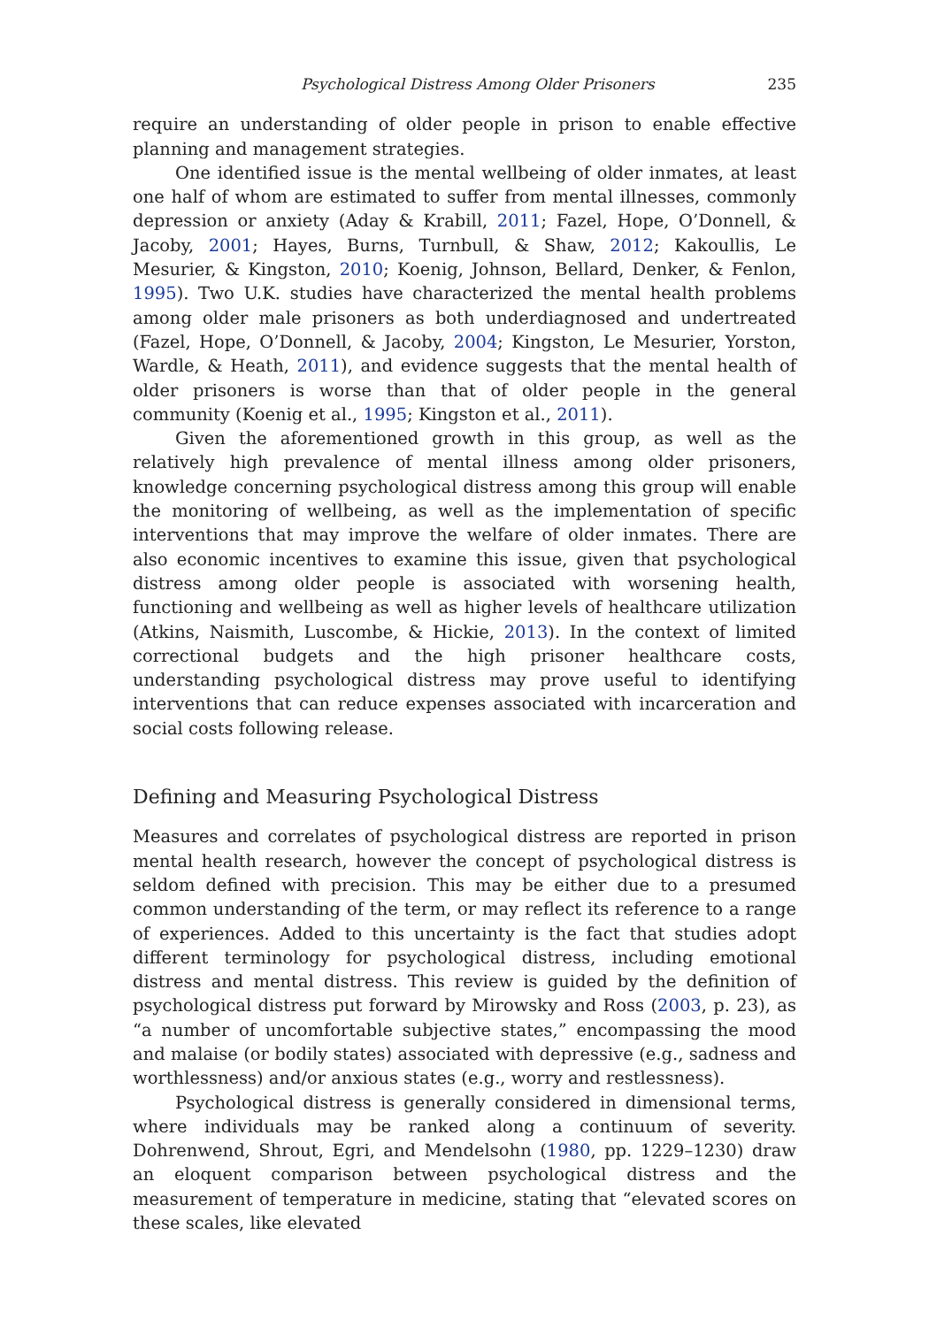Psychological Distress Among Older Prisoners 235
require an understanding of older people in prison to enable effective planning and management strategies.
One identified issue is the mental wellbeing of older inmates, at least one half of whom are estimated to suffer from mental illnesses, commonly depression or anxiety (Aday & Krabill, 2011; Fazel, Hope, O’Donnell, & Jacoby, 2001; Hayes, Burns, Turnbull, & Shaw, 2012; Kakoullis, Le Mesurier, & Kingston, 2010; Koenig, Johnson, Bellard, Denker, & Fenlon, 1995). Two U.K. studies have characterized the mental health problems among older male prisoners as both underdiagnosed and undertreated (Fazel, Hope, O’Donnell, & Jacoby, 2004; Kingston, Le Mesurier, Yorston, Wardle, & Heath, 2011), and evidence suggests that the mental health of older prisoners is worse than that of older people in the general community (Koenig et al., 1995; Kingston et al., 2011).
Given the aforementioned growth in this group, as well as the relatively high prevalence of mental illness among older prisoners, knowledge concerning psychological distress among this group will enable the monitoring of wellbeing, as well as the implementation of specific interventions that may improve the welfare of older inmates. There are also economic incentives to examine this issue, given that psychological distress among older people is associated with worsening health, functioning and wellbeing as well as higher levels of healthcare utilization (Atkins, Naismith, Luscombe, & Hickie, 2013). In the context of limited correctional budgets and the high prisoner healthcare costs, understanding psychological distress may prove useful to identifying interventions that can reduce expenses associated with incarceration and social costs following release.
Defining and Measuring Psychological Distress
Measures and correlates of psychological distress are reported in prison mental health research, however the concept of psychological distress is seldom defined with precision. This may be either due to a presumed common understanding of the term, or may reflect its reference to a range of experiences. Added to this uncertainty is the fact that studies adopt different terminology for psychological distress, including emotional distress and mental distress. This review is guided by the definition of psychological distress put forward by Mirowsky and Ross (2003, p. 23), as “a number of uncomfortable subjective states,” encompassing the mood and malaise (or bodily states) associated with depressive (e.g., sadness and worthlessness) and/or anxious states (e.g., worry and restlessness).
Psychological distress is generally considered in dimensional terms, where individuals may be ranked along a continuum of severity. Dohrenwend, Shrout, Egri, and Mendelsohn (1980, pp. 1229–1230) draw an eloquent comparison between psychological distress and the measurement of temperature in medicine, stating that “elevated scores on these scales, like elevated